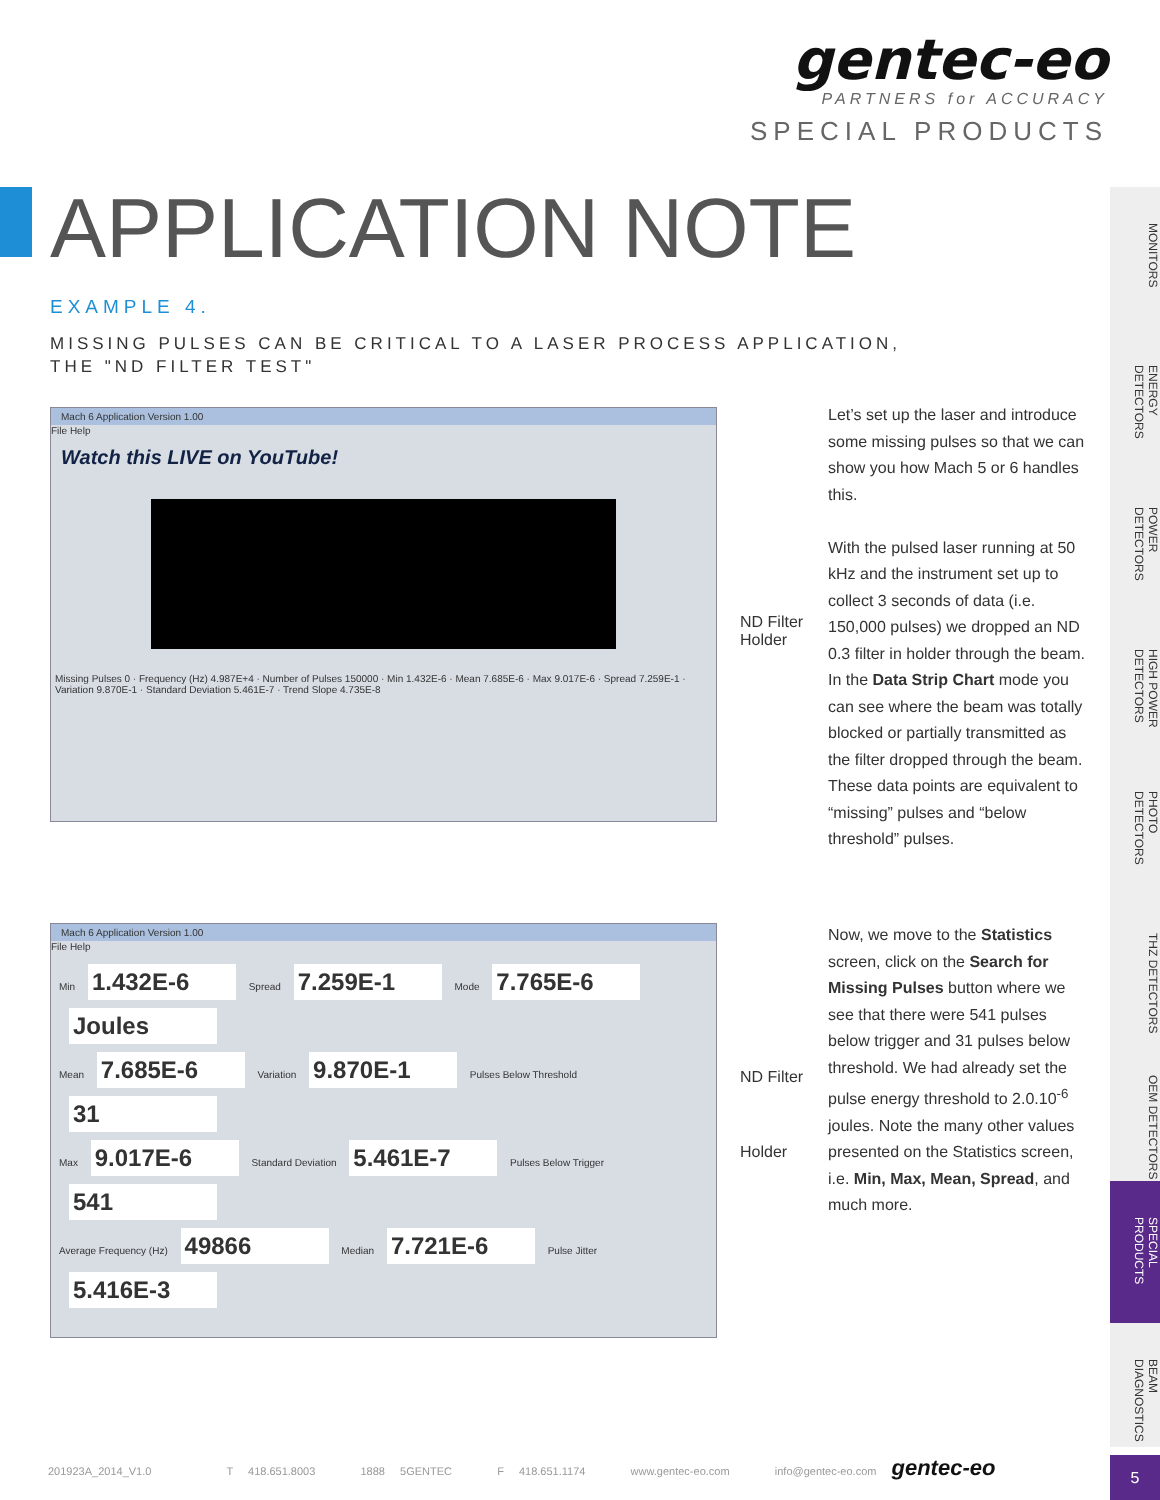gentec-eo
PARTNERS for ACCURACY
SPECIAL PRODUCTS
APPLICATION NOTE
EXAMPLE 4.
MISSING PULSES CAN BE CRITICAL TO A LASER PROCESS APPLICATION,
THE "ND FILTER TEST"
Mach 6 Application Version 1.00
File Help
Watch this LIVE on YouTube!
Missing Pulses 0 · Frequency (Hz) 4.987E+4 · Number of Pulses 150000 · Min 1.432E-6 · Mean 7.685E-6 · Max 9.017E-6 · Spread 7.259E-1 · Variation 9.870E-1 · Standard Deviation 5.461E-7 · Trend Slope 4.735E-8
ND Filter
Holder
Let’s set up the laser and introduce some missing pulses so that we can show you how Mach 5 or 6 handles this.
With the pulsed laser running at 50 kHz and the instrument set up to collect 3 seconds of data (i.e. 150,000 pulses) we dropped an ND 0.3 filter in holder through the beam. In the Data Strip Chart mode you can see where the beam was totally blocked or partially transmitted as the filter dropped through the beam. These data points are equivalent to “missing” pulses and “below threshold” pulses.
Mach 6 Application Version 1.00
File Help
Min 1.432E-6 Spread 7.259E-1 Mode 7.765E-6 Joules
Mean 7.685E-6 Variation 9.870E-1 Pulses Below Threshold 31
Max 9.017E-6 Standard Deviation 5.461E-7 Pulses Below Trigger 541
Average Frequency (Hz) 49866 Median 7.721E-6 Pulse Jitter 5.416E-3
ND Filter
Holder
Now, we move to the Statistics screen, click on the Search for Missing Pulses button where we see that there were 541 pulses below trigger and 31 pulses below threshold. We had already set the pulse energy threshold to 2.0.10<sup>-6</sup> joules. Note the many other values presented on the Statistics screen, i.e. Min, Max, Mean, Spread, and much more.
MONITORS
ENERGY DETECTORS
POWER DETECTORS
HIGH POWER DETECTORS
PHOTO DETECTORS
THZ DETECTORS
OEM DETECTORS
SPECIAL PRODUCTS
BEAM DIAGNOSTICS
5
201923A_2014_V1.0 T 418.651.8003 1888 5GENTEC F 418.651.1174 www.gentec-eo.com info@gentec-eo.com gentec-eo